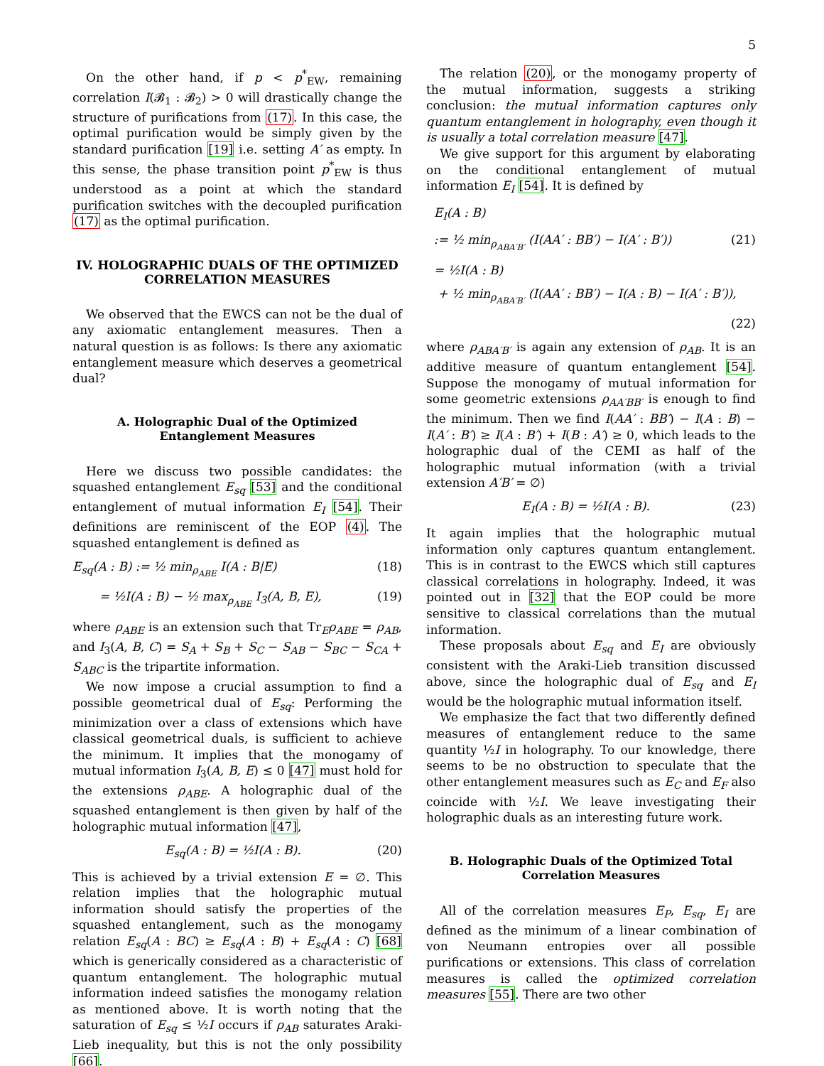5
On the other hand, if p < p<sup>*</sup><sub>EW</sub>, remaining correlation I(𝓑<sub>1</sub> : 𝓑<sub>2</sub>) > 0 will drastically change the structure of purifications from (17). In this case, the optimal purification would be simply given by the standard purification [19] i.e. setting A′ as empty. In this sense, the phase transition point p<sup>*</sup><sub>EW</sub> is thus understood as a point at which the standard purification switches with the decoupled purification (17) as the optimal purification.
IV. HOLOGRAPHIC DUALS OF THE OPTIMIZED CORRELATION MEASURES
We observed that the EWCS can not be the dual of any axiomatic entanglement measures. Then a natural question is as follows: Is there any axiomatic entanglement measure which deserves a geometrical dual?
A. Holographic Dual of the Optimized Entanglement Measures
Here we discuss two possible candidates: the squashed entanglement E<sub>sq</sub> [53] and the conditional entanglement of mutual information E<sub>I</sub> [54]. Their definitions are reminiscent of the EOP (4). The squashed entanglement is defined as
E<sub>sq</sub>(A : B) := ½ min<sub>ρ<sub>ABE</sub></sub> I(A : B|E) (18)
= ½I(A : B) − ½ max<sub>ρ<sub>ABE</sub></sub> I<sub>3</sub>(A, B, E), (19)
where ρ<sub>ABE</sub> is an extension such that Tr<sub>E</sub>ρ<sub>ABE</sub> = ρ<sub>AB</sub>, and I<sub>3</sub>(A, B, C) = S<sub>A</sub> + S<sub>B</sub> + S<sub>C</sub> − S<sub>AB</sub> − S<sub>BC</sub> − S<sub>CA</sub> + S<sub>ABC</sub> is the tripartite information.
We now impose a crucial assumption to find a possible geometrical dual of E<sub>sq</sub>: Performing the minimization over a class of extensions which have classical geometrical duals, is sufficient to achieve the minimum. It implies that the monogamy of mutual information I<sub>3</sub>(A, B, E) ≤ 0 [47] must hold for the extensions ρ<sub>ABE</sub>. A holographic dual of the squashed entanglement is then given by half of the holographic mutual information [47],
E<sub>sq</sub>(A : B) = ½I(A : B). (20)
This is achieved by a trivial extension E = ∅. This relation implies that the holographic mutual information should satisfy the properties of the squashed entanglement, such as the monogamy relation E<sub>sq</sub>(A : BC) ≥ E<sub>sq</sub>(A : B) + E<sub>sq</sub>(A : C) [68] which is generically considered as a characteristic of quantum entanglement. The holographic mutual information indeed satisfies the monogamy relation as mentioned above. It is worth noting that the saturation of E<sub>sq</sub> ≤ ½I occurs if ρ<sub>AB</sub> saturates Araki-Lieb inequality, but this is not the only possibility [66].
The relation (20), or the monogamy property of the mutual information, suggests a striking conclusion: the mutual information captures only quantum entanglement in holography, even though it is usually a total correlation measure [47].
We give support for this argument by elaborating on the conditional entanglement of mutual information E<sub>I</sub> [54]. It is defined by
E<sub>I</sub>(A : B)
:= ½ min<sub>ρ<sub>ABA′B′</sub></sub> (I(AA′ : BB′) − I(A′ : B′)) (21)
= ½I(A : B)
+ ½ min<sub>ρ<sub>ABA′B′</sub></sub> (I(AA′ : BB′) − I(A : B) − I(A′ : B′)),
(22)
where ρ<sub>ABA′B′</sub> is again any extension of ρ<sub>AB</sub>. It is an additive measure of quantum entanglement [54]. Suppose the monogamy of mutual information for some geometric extensions ρ<sub>AA′BB′</sub> is enough to find the minimum. Then we find I(AA′ : BB′) − I(A : B) − I(A′ : B′) ≥ I(A : B′) + I(B : A′) ≥ 0, which leads to the holographic dual of the CEMI as half of the holographic mutual information (with a trivial extension A′B′ = ∅)
E<sub>I</sub>(A : B) = ½I(A : B). (23)
It again implies that the holographic mutual information only captures quantum entanglement. This is in contrast to the EWCS which still captures classical correlations in holography. Indeed, it was pointed out in [32] that the EOP could be more sensitive to classical correlations than the mutual information.
These proposals about E<sub>sq</sub> and E<sub>I</sub> are obviously consistent with the Araki-Lieb transition discussed above, since the holographic dual of E<sub>sq</sub> and E<sub>I</sub> would be the holographic mutual information itself.
We emphasize the fact that two differently defined measures of entanglement reduce to the same quantity ½I in holography. To our knowledge, there seems to be no obstruction to speculate that the other entanglement measures such as E<sub>C</sub> and E<sub>F</sub> also coincide with ½I. We leave investigating their holographic duals as an interesting future work.
B. Holographic Duals of the Optimized Total Correlation Measures
All of the correlation measures E<sub>P</sub>, E<sub>sq</sub>, E<sub>I</sub> are defined as the minimum of a linear combination of von Neumann entropies over all possible purifications or extensions. This class of correlation measures is called the optimized correlation measures [55]. There are two other